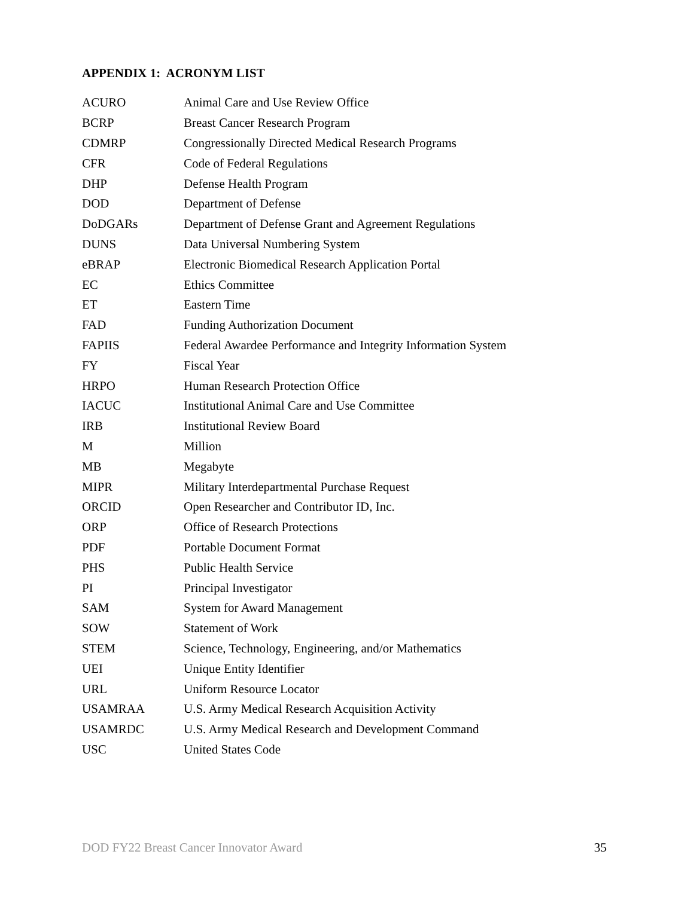APPENDIX 1: ACRONYM LIST
| ACURO | Animal Care and Use Review Office |
| BCRP | Breast Cancer Research Program |
| CDMRP | Congressionally Directed Medical Research Programs |
| CFR | Code of Federal Regulations |
| DHP | Defense Health Program |
| DOD | Department of Defense |
| DoDGARs | Department of Defense Grant and Agreement Regulations |
| DUNS | Data Universal Numbering System |
| eBRAP | Electronic Biomedical Research Application Portal |
| EC | Ethics Committee |
| ET | Eastern Time |
| FAD | Funding Authorization Document |
| FAPIIS | Federal Awardee Performance and Integrity Information System |
| FY | Fiscal Year |
| HRPO | Human Research Protection Office |
| IACUC | Institutional Animal Care and Use Committee |
| IRB | Institutional Review Board |
| M | Million |
| MB | Megabyte |
| MIPR | Military Interdepartmental Purchase Request |
| ORCID | Open Researcher and Contributor ID, Inc. |
| ORP | Office of Research Protections |
| PDF | Portable Document Format |
| PHS | Public Health Service |
| PI | Principal Investigator |
| SAM | System for Award Management |
| SOW | Statement of Work |
| STEM | Science, Technology, Engineering, and/or Mathematics |
| UEI | Unique Entity Identifier |
| URL | Uniform Resource Locator |
| USAMRAA | U.S. Army Medical Research Acquisition Activity |
| USAMRDC | U.S. Army Medical Research and Development Command |
| USC | United States Code |
DOD FY22 Breast Cancer Innovator Award 35